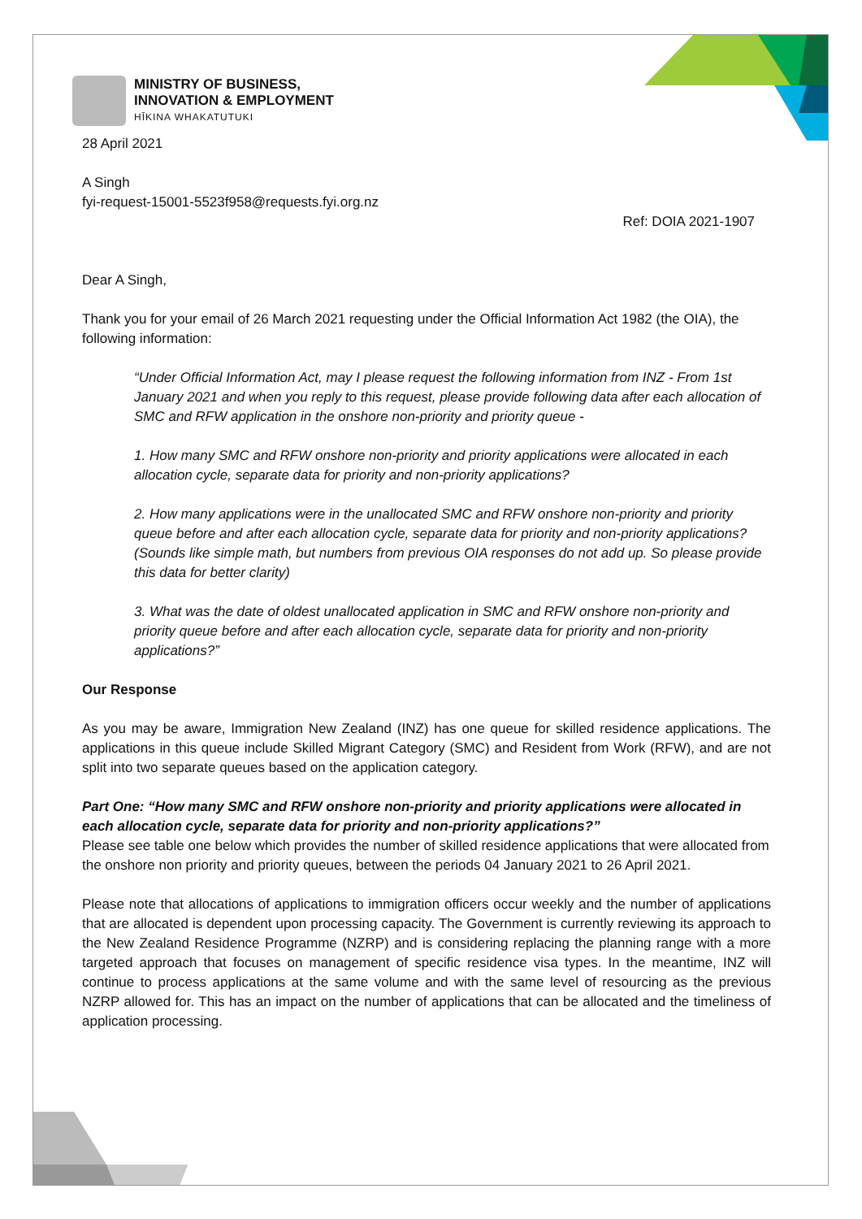MINISTRY OF BUSINESS,
INNOVATION & EMPLOYMENT
HĪKINA WHAKATUTUKI
28 April 2021
A Singh
fyi-request-15001-5523f958@requests.fyi.org.nz
Ref: DOIA 2021-1907
Dear A Singh,
Thank you for your email of 26 March 2021 requesting under the Official Information Act 1982 (the OIA), the following information:
“Under Official Information Act, may I please request the following information from INZ - From 1st January 2021 and when you reply to this request, please provide following data after each allocation of SMC and RFW application in the onshore non-priority and priority queue -
1. How many SMC and RFW onshore non-priority and priority applications were allocated in each allocation cycle, separate data for priority and non-priority applications?
2. How many applications were in the unallocated SMC and RFW onshore non-priority and priority queue before and after each allocation cycle, separate data for priority and non-priority applications?
(Sounds like simple math, but numbers from previous OIA responses do not add up. So please provide this data for better clarity)
3. What was the date of oldest unallocated application in SMC and RFW onshore non-priority and priority queue before and after each allocation cycle, separate data for priority and non-priority applications?”
Our Response
As you may be aware, Immigration New Zealand (INZ) has one queue for skilled residence applications. The applications in this queue include Skilled Migrant Category (SMC) and Resident from Work (RFW), and are not split into two separate queues based on the application category.
Part One: “How many SMC and RFW onshore non-priority and priority applications were allocated in each allocation cycle, separate data for priority and non-priority applications?”
Please see table one below which provides the number of skilled residence applications that were allocated from the onshore non priority and priority queues, between the periods 04 January 2021 to 26 April 2021.
Please note that allocations of applications to immigration officers occur weekly and the number of applications that are allocated is dependent upon processing capacity. The Government is currently reviewing its approach to the New Zealand Residence Programme (NZRP) and is considering replacing the planning range with a more targeted approach that focuses on management of specific residence visa types. In the meantime, INZ will continue to process applications at the same volume and with the same level of resourcing as the previous NZRP allowed for. This has an impact on the number of applications that can be allocated and the timeliness of application processing.